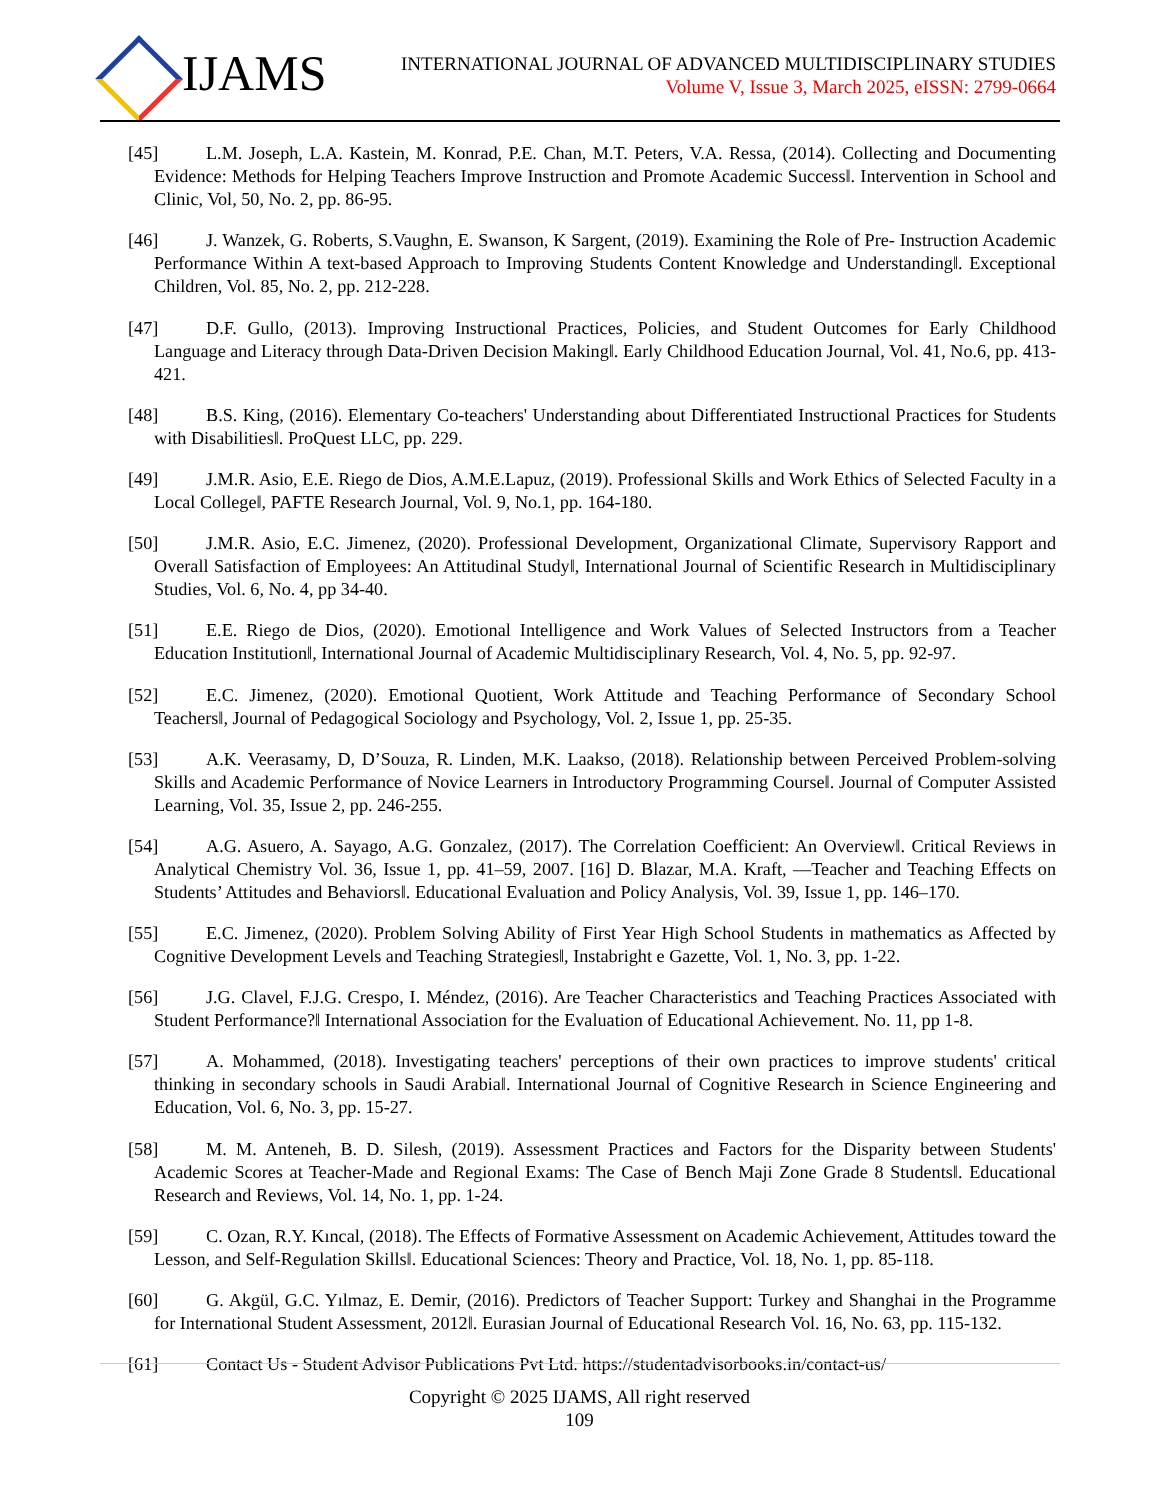IJAMS
INTERNATIONAL JOURNAL OF ADVANCED MULTIDISCIPLINARY STUDIES
Volume V, Issue 3, March 2025, eISSN: 2799-0664
[45] L.M. Joseph, L.A. Kastein, M. Konrad, P.E. Chan, M.T. Peters, V.A. Ressa, (2014). Collecting and Documenting Evidence: Methods for Helping Teachers Improve Instruction and Promote Academic Success‖. Intervention in School and Clinic, Vol, 50, No. 2, pp. 86-95.
[46] J. Wanzek, G. Roberts, S.Vaughn, E. Swanson, K Sargent, (2019). Examining the Role of Pre- Instruction Academic Performance Within A text-based Approach to Improving Students Content Knowledge and Understanding‖. Exceptional Children, Vol. 85, No. 2, pp. 212-228.
[47] D.F. Gullo, (2013). Improving Instructional Practices, Policies, and Student Outcomes for Early Childhood Language and Literacy through Data-Driven Decision Making‖. Early Childhood Education Journal, Vol. 41, No.6, pp. 413-421.
[48] B.S. King, (2016). Elementary Co-teachers' Understanding about Differentiated Instructional Practices for Students with Disabilities‖. ProQuest LLC, pp. 229.
[49] J.M.R. Asio, E.E. Riego de Dios, A.M.E.Lapuz, (2019). Professional Skills and Work Ethics of Selected Faculty in a Local College‖, PAFTE Research Journal, Vol. 9, No.1, pp. 164-180.
[50] J.M.R. Asio, E.C. Jimenez, (2020). Professional Development, Organizational Climate, Supervisory Rapport and Overall Satisfaction of Employees: An Attitudinal Study‖, International Journal of Scientific Research in Multidisciplinary Studies, Vol. 6, No. 4, pp 34-40.
[51] E.E. Riego de Dios, (2020). Emotional Intelligence and Work Values of Selected Instructors from a Teacher Education Institution‖, International Journal of Academic Multidisciplinary Research, Vol. 4, No. 5, pp. 92-97.
[52] E.C. Jimenez, (2020). Emotional Quotient, Work Attitude and Teaching Performance of Secondary School Teachers‖, Journal of Pedagogical Sociology and Psychology, Vol. 2, Issue 1, pp. 25-35.
[53] A.K. Veerasamy, D, D’Souza, R. Linden, M.K. Laakso, (2018). Relationship between Perceived Problem-solving Skills and Academic Performance of Novice Learners in Introductory Programming Course‖. Journal of Computer Assisted Learning, Vol. 35, Issue 2, pp. 246-255.
[54] A.G. Asuero, A. Sayago, A.G. Gonzalez, (2017). The Correlation Coefficient: An Overview‖. Critical Reviews in Analytical Chemistry Vol. 36, Issue 1, pp. 41–59, 2007. [16] D. Blazar, M.A. Kraft, ―Teacher and Teaching Effects on Students’ Attitudes and Behaviors‖. Educational Evaluation and Policy Analysis, Vol. 39, Issue 1, pp. 146–170.
[55] E.C. Jimenez, (2020). Problem Solving Ability of First Year High School Students in mathematics as Affected by Cognitive Development Levels and Teaching Strategies‖, Instabright e Gazette, Vol. 1, No. 3, pp. 1-22.
[56] J.G. Clavel, F.J.G. Crespo, I. Méndez, (2016). Are Teacher Characteristics and Teaching Practices Associated with Student Performance?‖ International Association for the Evaluation of Educational Achievement. No. 11, pp 1-8.
[57] A. Mohammed, (2018). Investigating teachers' perceptions of their own practices to improve students' critical thinking in secondary schools in Saudi Arabia‖. International Journal of Cognitive Research in Science Engineering and Education, Vol. 6, No. 3, pp. 15-27.
[58] M. M. Anteneh, B. D. Silesh, (2019). Assessment Practices and Factors for the Disparity between Students' Academic Scores at Teacher-Made and Regional Exams: The Case of Bench Maji Zone Grade 8 Students‖. Educational Research and Reviews, Vol. 14, No. 1, pp. 1-24.
[59] C. Ozan, R.Y. Kıncal, (2018). The Effects of Formative Assessment on Academic Achievement, Attitudes toward the Lesson, and Self-Regulation Skills‖. Educational Sciences: Theory and Practice, Vol. 18, No. 1, pp. 85-118.
[60] G. Akgül, G.C. Yılmaz, E. Demir, (2016). Predictors of Teacher Support: Turkey and Shanghai in the Programme for International Student Assessment, 2012‖. Eurasian Journal of Educational Research Vol. 16, No. 63, pp. 115-132.
[61] Contact Us - Student Advisor Publications Pvt Ltd. https://studentadvisorbooks.in/contact-us/
Copyright © 2025 IJAMS, All right reserved
109